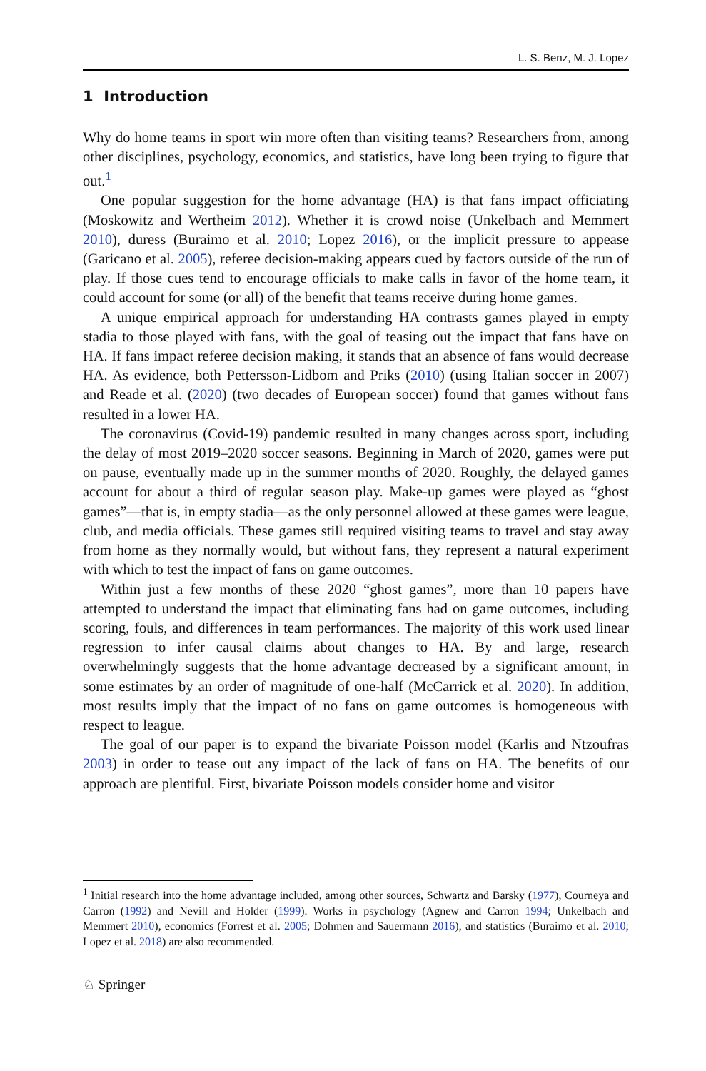L. S. Benz, M. J. Lopez
1 Introduction
Why do home teams in sport win more often than visiting teams? Researchers from, among other disciplines, psychology, economics, and statistics, have long been trying to figure that out.<sup>1</sup>
One popular suggestion for the home advantage (HA) is that fans impact officiating (Moskowitz and Wertheim 2012). Whether it is crowd noise (Unkelbach and Memmert 2010), duress (Buraimo et al. 2010; Lopez 2016), or the implicit pressure to appease (Garicano et al. 2005), referee decision-making appears cued by factors outside of the run of play. If those cues tend to encourage officials to make calls in favor of the home team, it could account for some (or all) of the benefit that teams receive during home games.
A unique empirical approach for understanding HA contrasts games played in empty stadia to those played with fans, with the goal of teasing out the impact that fans have on HA. If fans impact referee decision making, it stands that an absence of fans would decrease HA. As evidence, both Pettersson-Lidbom and Priks (2010) (using Italian soccer in 2007) and Reade et al. (2020) (two decades of European soccer) found that games without fans resulted in a lower HA.
The coronavirus (Covid-19) pandemic resulted in many changes across sport, including the delay of most 2019–2020 soccer seasons. Beginning in March of 2020, games were put on pause, eventually made up in the summer months of 2020. Roughly, the delayed games account for about a third of regular season play. Make-up games were played as “ghost games”—that is, in empty stadia—as the only personnel allowed at these games were league, club, and media officials. These games still required visiting teams to travel and stay away from home as they normally would, but without fans, they represent a natural experiment with which to test the impact of fans on game outcomes.
Within just a few months of these 2020 “ghost games”, more than 10 papers have attempted to understand the impact that eliminating fans had on game outcomes, including scoring, fouls, and differences in team performances. The majority of this work used linear regression to infer causal claims about changes to HA. By and large, research overwhelmingly suggests that the home advantage decreased by a significant amount, in some estimates by an order of magnitude of one-half (McCarrick et al. 2020). In addition, most results imply that the impact of no fans on game outcomes is homogeneous with respect to league.
The goal of our paper is to expand the bivariate Poisson model (Karlis and Ntzoufras 2003) in order to tease out any impact of the lack of fans on HA. The benefits of our approach are plentiful. First, bivariate Poisson models consider home and visitor
<sup>1</sup> Initial research into the home advantage included, among other sources, Schwartz and Barsky (1977), Courneya and Carron (1992) and Nevill and Holder (1999). Works in psychology (Agnew and Carron 1994; Unkelbach and Memmert 2010), economics (Forrest et al. 2005; Dohmen and Sauermann 2016), and statistics (Buraimo et al. 2010; Lopez et al. 2018) are also recommended.
♘ Springer